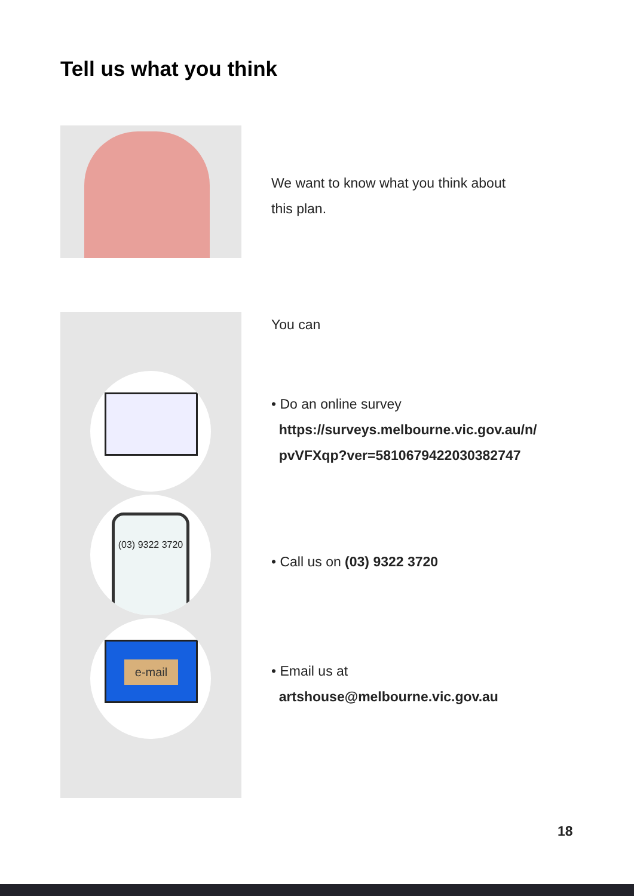Tell us what you think
We want to know what you think about
this plan.
(03) 9322 3720
e-mail
You can
• Do an online survey
https://surveys.melbourne.vic.gov.au/n/
pvVFXqp?ver=5810679422030382747
• Call us on (03) 9322 3720
• Email us at
artshouse@melbourne.vic.gov.au
18